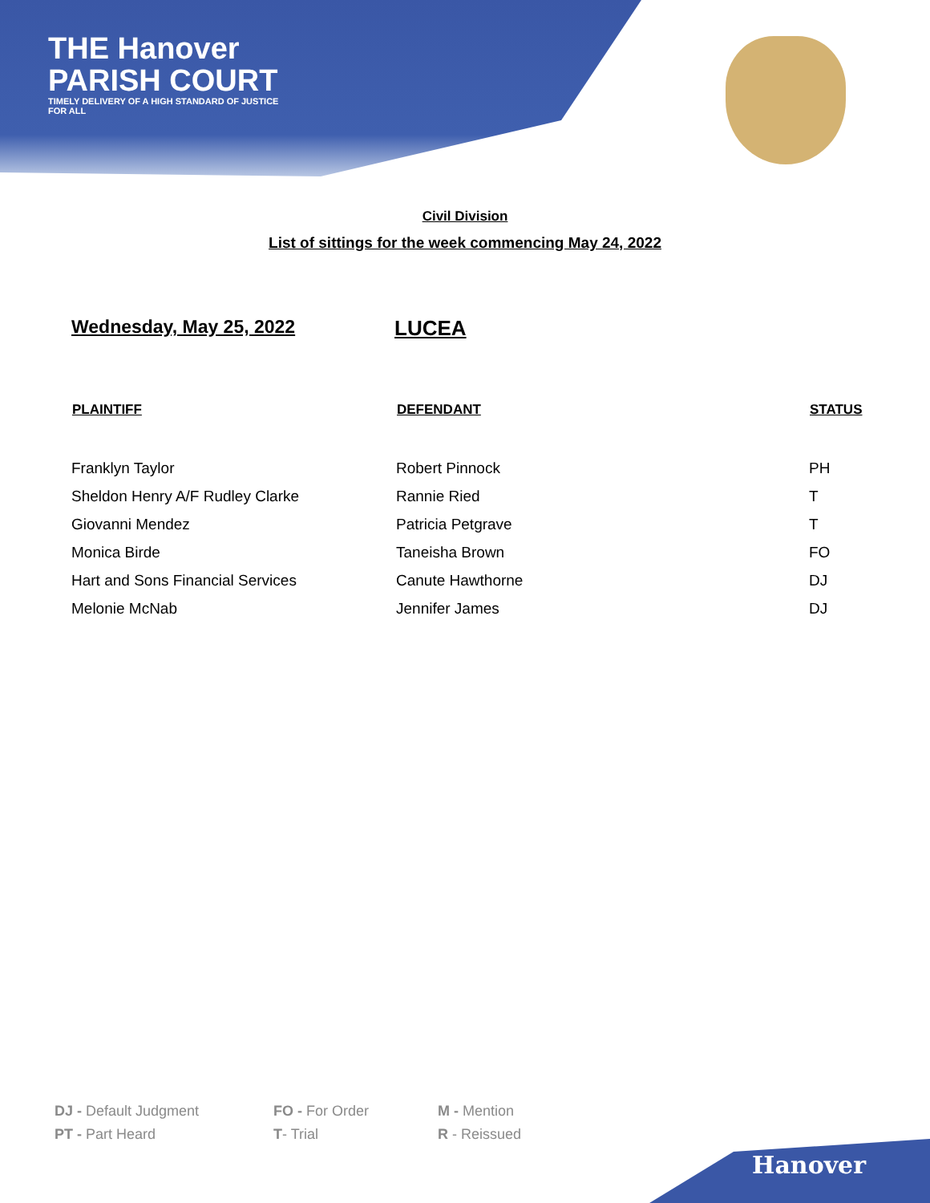THE Hanover
PARISH COURT
TIMELY DELIVERY OF A HIGH STANDARD OF JUSTICE FOR ALL
Civil Division
List of sittings for the week commencing May 24, 2022
Wednesday, May 25, 2022 LUCEA
| PLAINTIFF | DEFENDANT | STATUS |
| --- | --- | --- |
| Franklyn Taylor | Robert Pinnock | PH |
| Sheldon Henry A/F Rudley Clarke | Rannie Ried | T |
| Giovanni Mendez | Patricia Petgrave | T |
| Monica Birde | Taneisha Brown | FO |
| Hart and Sons Financial Services | Canute Hawthorne | DJ |
| Melonie McNab | Jennifer James | DJ |
DJ - Default Judgment
FO - For Order
M - Mention
PT - Part Heard
T- Trial
R - Reissued
Hanover